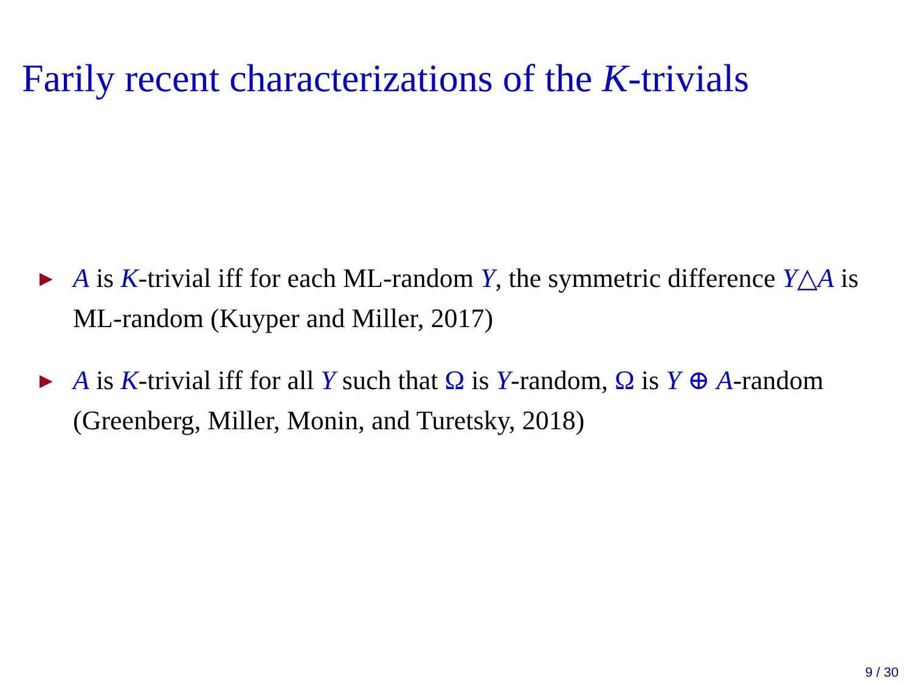Farily recent characterizations of the K-trivials
► A is K-trivial iff for each ML-random Y, the symmetric difference Y△A is ML-random (Kuyper and Miller, 2017)
► A is K-trivial iff for all Y such that Ω is Y-random, Ω is Y ⊕ A-random (Greenberg, Miller, Monin, and Turetsky, 2018)
9 / 30